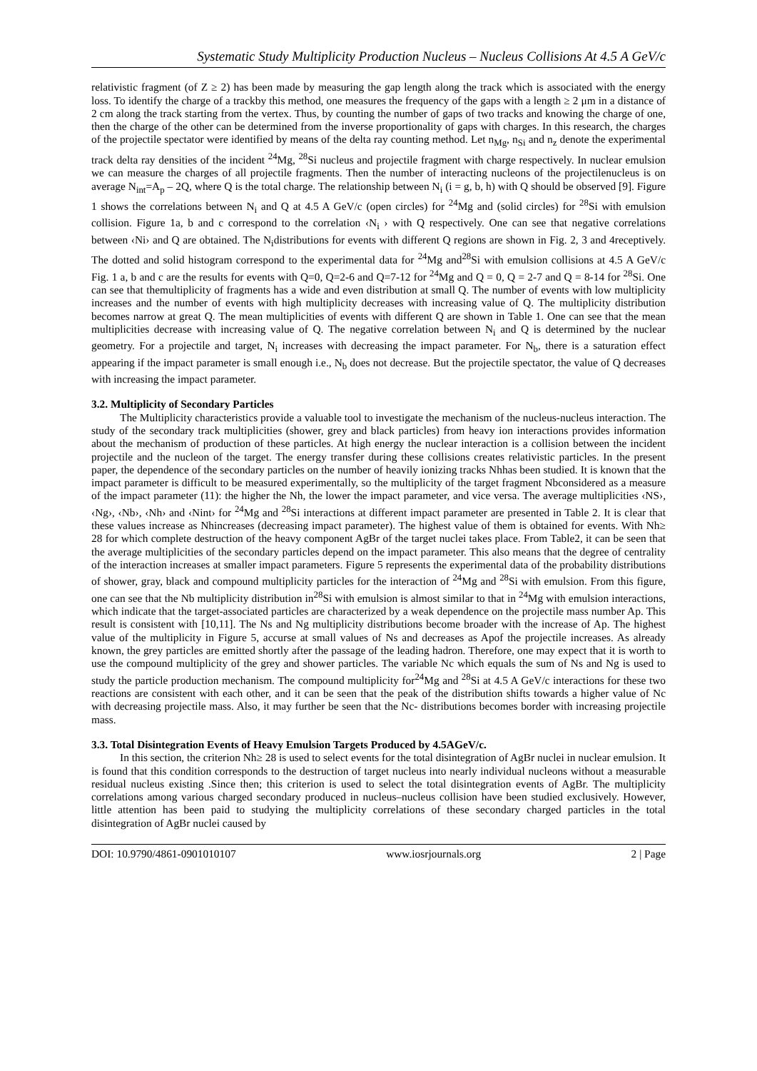Systematic Study Multiplicity Production Nucleus – Nucleus Collisions At 4.5 A GeV/c
relativistic fragment (of Z ≥ 2) has been made by measuring the gap length along the track which is associated with the energy loss. To identify the charge of a trackby this method, one measures the frequency of the gaps with a length ≥ 2 μm in a distance of 2 cm along the track starting from the vertex. Thus, by counting the number of gaps of two tracks and knowing the charge of one, then the charge of the other can be determined from the inverse proportionality of gaps with charges. In this research, the charges of the projectile spectator were identified by means of the delta ray counting method. Let n<sub>Mg</sub>, n<sub>Si</sub> and n<sub>z</sub> denote the experimental track delta ray densities of the incident <sup>24</sup>Mg, <sup>28</sup>Si nucleus and projectile fragment with charge respectively. In nuclear emulsion we can measure the charges of all projectile fragments. Then the number of interacting nucleons of the projectilenucleus is on average N<sub>int</sub>=A<sub>p</sub> – 2Q, where Q is the total charge. The relationship between N<sub>i</sub> (i = g, b, h) with Q should be observed [9]. Figure 1 shows the correlations between N<sub>i</sub> and Q at 4.5 A GeV/c (open circles) for <sup>24</sup>Mg and (solid circles) for <sup>28</sup>Si with emulsion collision. Figure 1a, b and c correspond to the correlation ‹N<sub>i</sub> › with Q respectively. One can see that negative correlations between ‹Ni› and Q are obtained. The N<sub>i</sub>distributions for events with different Q regions are shown in Fig. 2, 3 and 4receptively. The dotted and solid histogram correspond to the experimental data for <sup>24</sup>Mg and<sup>28</sup>Si with emulsion collisions at 4.5 A GeV/c Fig. 1 a, b and c are the results for events with Q=0, Q=2-6 and Q=7-12 for <sup>24</sup>Mg and Q = 0, Q = 2-7 and Q = 8-14 for <sup>28</sup>Si. One can see that themultiplicity of fragments has a wide and even distribution at small Q. The number of events with low multiplicity increases and the number of events with high multiplicity decreases with increasing value of Q. The multiplicity distribution becomes narrow at great Q. The mean multiplicities of events with different Q are shown in Table 1. One can see that the mean multiplicities decrease with increasing value of Q. The negative correlation between N<sub>i</sub> and Q is determined by the nuclear geometry. For a projectile and target, N<sub>i</sub> increases with decreasing the impact parameter. For N<sub>b</sub>, there is a saturation effect appearing if the impact parameter is small enough i.e., N<sub>b</sub> does not decrease. But the projectile spectator, the value of Q decreases with increasing the impact parameter.
3.2. Multiplicity of Secondary Particles
The Multiplicity characteristics provide a valuable tool to investigate the mechanism of the nucleus-nucleus interaction. The study of the secondary track multiplicities (shower, grey and black particles) from heavy ion interactions provides information about the mechanism of production of these particles. At high energy the nuclear interaction is a collision between the incident projectile and the nucleon of the target. The energy transfer during these collisions creates relativistic particles. In the present paper, the dependence of the secondary particles on the number of heavily ionizing tracks Nhhas been studied. It is known that the impact parameter is difficult to be measured experimentally, so the multiplicity of the target fragment Nbconsidered as a measure of the impact parameter (11): the higher the Nh, the lower the impact parameter, and vice versa. The average multiplicities ‹NS›, ‹Ng›, ‹Nb›, ‹Nh› and ‹Nint› for <sup>24</sup>Mg and <sup>28</sup>Si interactions at different impact parameter are presented in Table 2. It is clear that these values increase as Nhincreases (decreasing impact parameter). The highest value of them is obtained for events. With Nh≥ 28 for which complete destruction of the heavy component AgBr of the target nuclei takes place. From Table2, it can be seen that the average multiplicities of the secondary particles depend on the impact parameter. This also means that the degree of centrality of the interaction increases at smaller impact parameters. Figure 5 represents the experimental data of the probability distributions of shower, gray, black and compound multiplicity particles for the interaction of <sup>24</sup>Mg and <sup>28</sup>Si with emulsion. From this figure, one can see that the Nb multiplicity distribution in<sup>28</sup>Si with emulsion is almost similar to that in <sup>24</sup>Mg with emulsion interactions, which indicate that the target-associated particles are characterized by a weak dependence on the projectile mass number Ap. This result is consistent with [10,11]. The Ns and Ng multiplicity distributions become broader with the increase of Ap. The highest value of the multiplicity in Figure 5, accurse at small values of Ns and decreases as Apof the projectile increases. As already known, the grey particles are emitted shortly after the passage of the leading hadron. Therefore, one may expect that it is worth to use the compound multiplicity of the grey and shower particles. The variable Nc which equals the sum of Ns and Ng is used to study the particle production mechanism. The compound multiplicity for<sup>24</sup>Mg and <sup>28</sup>Si at 4.5 A GeV/c interactions for these two reactions are consistent with each other, and it can be seen that the peak of the distribution shifts towards a higher value of Nc with decreasing projectile mass. Also, it may further be seen that the Nc- distributions becomes border with increasing projectile mass.
3.3. Total Disintegration Events of Heavy Emulsion Targets Produced by 4.5AGeV/c.
In this section, the criterion Nh≥ 28 is used to select events for the total disintegration of AgBr nuclei in nuclear emulsion. It is found that this condition corresponds to the destruction of target nucleus into nearly individual nucleons without a measurable residual nucleus existing .Since then; this criterion is used to select the total disintegration events of AgBr. The multiplicity correlations among various charged secondary produced in nucleus–nucleus collision have been studied exclusively. However, little attention has been paid to studying the multiplicity correlations of these secondary charged particles in the total disintegration of AgBr nuclei caused by
DOI: 10.9790/4861-0901010107 www.iosrjournals.org 2 | Page